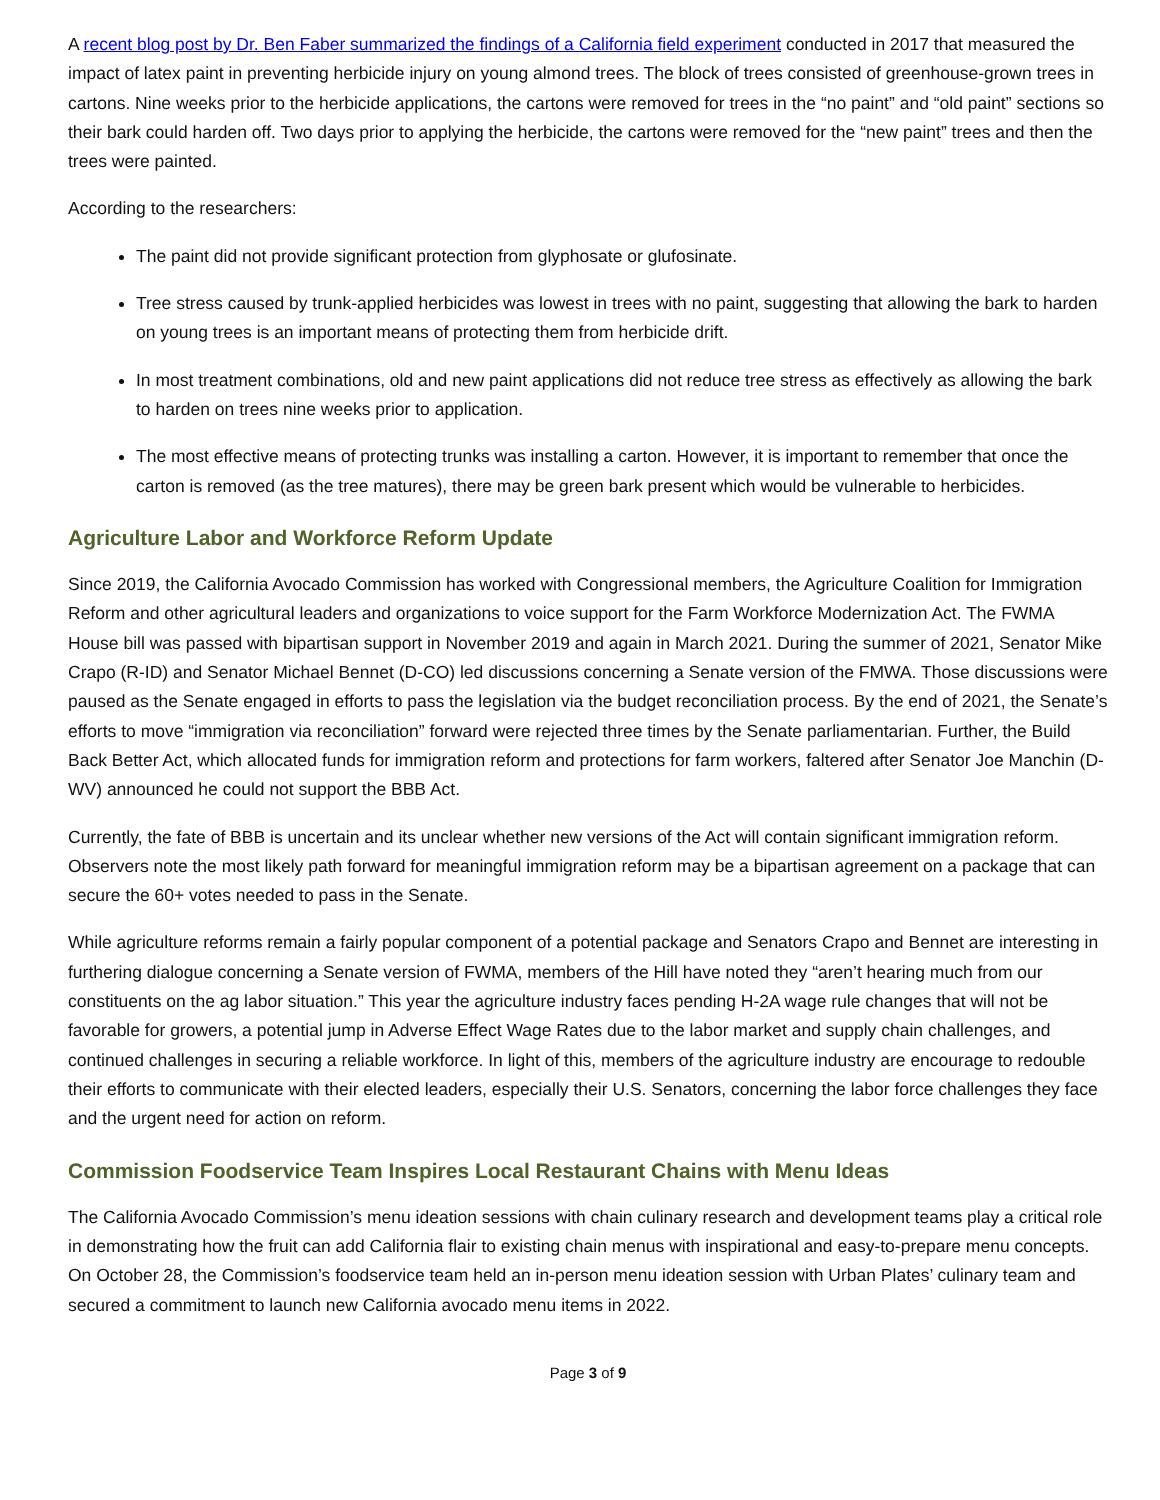A recent blog post by Dr. Ben Faber summarized the findings of a California field experiment conducted in 2017 that measured the impact of latex paint in preventing herbicide injury on young almond trees. The block of trees consisted of greenhouse-grown trees in cartons. Nine weeks prior to the herbicide applications, the cartons were removed for trees in the “no paint” and “old paint” sections so their bark could harden off. Two days prior to applying the herbicide, the cartons were removed for the “new paint” trees and then the trees were painted.
According to the researchers:
The paint did not provide significant protection from glyphosate or glufosinate.
Tree stress caused by trunk-applied herbicides was lowest in trees with no paint, suggesting that allowing the bark to harden on young trees is an important means of protecting them from herbicide drift.
In most treatment combinations, old and new paint applications did not reduce tree stress as effectively as allowing the bark to harden on trees nine weeks prior to application.
The most effective means of protecting trunks was installing a carton. However, it is important to remember that once the carton is removed (as the tree matures), there may be green bark present which would be vulnerable to herbicides.
Agriculture Labor and Workforce Reform Update
Since 2019, the California Avocado Commission has worked with Congressional members, the Agriculture Coalition for Immigration Reform and other agricultural leaders and organizations to voice support for the Farm Workforce Modernization Act. The FWMA House bill was passed with bipartisan support in November 2019 and again in March 2021. During the summer of 2021, Senator Mike Crapo (R-ID) and Senator Michael Bennet (D-CO) led discussions concerning a Senate version of the FMWA. Those discussions were paused as the Senate engaged in efforts to pass the legislation via the budget reconciliation process. By the end of 2021, the Senate’s efforts to move “immigration via reconciliation” forward were rejected three times by the Senate parliamentarian. Further, the Build Back Better Act, which allocated funds for immigration reform and protections for farm workers, faltered after Senator Joe Manchin (D-WV) announced he could not support the BBB Act.
Currently, the fate of BBB is uncertain and its unclear whether new versions of the Act will contain significant immigration reform. Observers note the most likely path forward for meaningful immigration reform may be a bipartisan agreement on a package that can secure the 60+ votes needed to pass in the Senate.
While agriculture reforms remain a fairly popular component of a potential package and Senators Crapo and Bennet are interesting in furthering dialogue concerning a Senate version of FWMA, members of the Hill have noted they “aren’t hearing much from our constituents on the ag labor situation.” This year the agriculture industry faces pending H-2A wage rule changes that will not be favorable for growers, a potential jump in Adverse Effect Wage Rates due to the labor market and supply chain challenges, and continued challenges in securing a reliable workforce. In light of this, members of the agriculture industry are encourage to redouble their efforts to communicate with their elected leaders, especially their U.S. Senators, concerning the labor force challenges they face and the urgent need for action on reform.
Commission Foodservice Team Inspires Local Restaurant Chains with Menu Ideas
The California Avocado Commission’s menu ideation sessions with chain culinary research and development teams play a critical role in demonstrating how the fruit can add California flair to existing chain menus with inspirational and easy-to-prepare menu concepts. On October 28, the Commission’s foodservice team held an in-person menu ideation session with Urban Plates’ culinary team and secured a commitment to launch new California avocado menu items in 2022.
Page 3 of 9